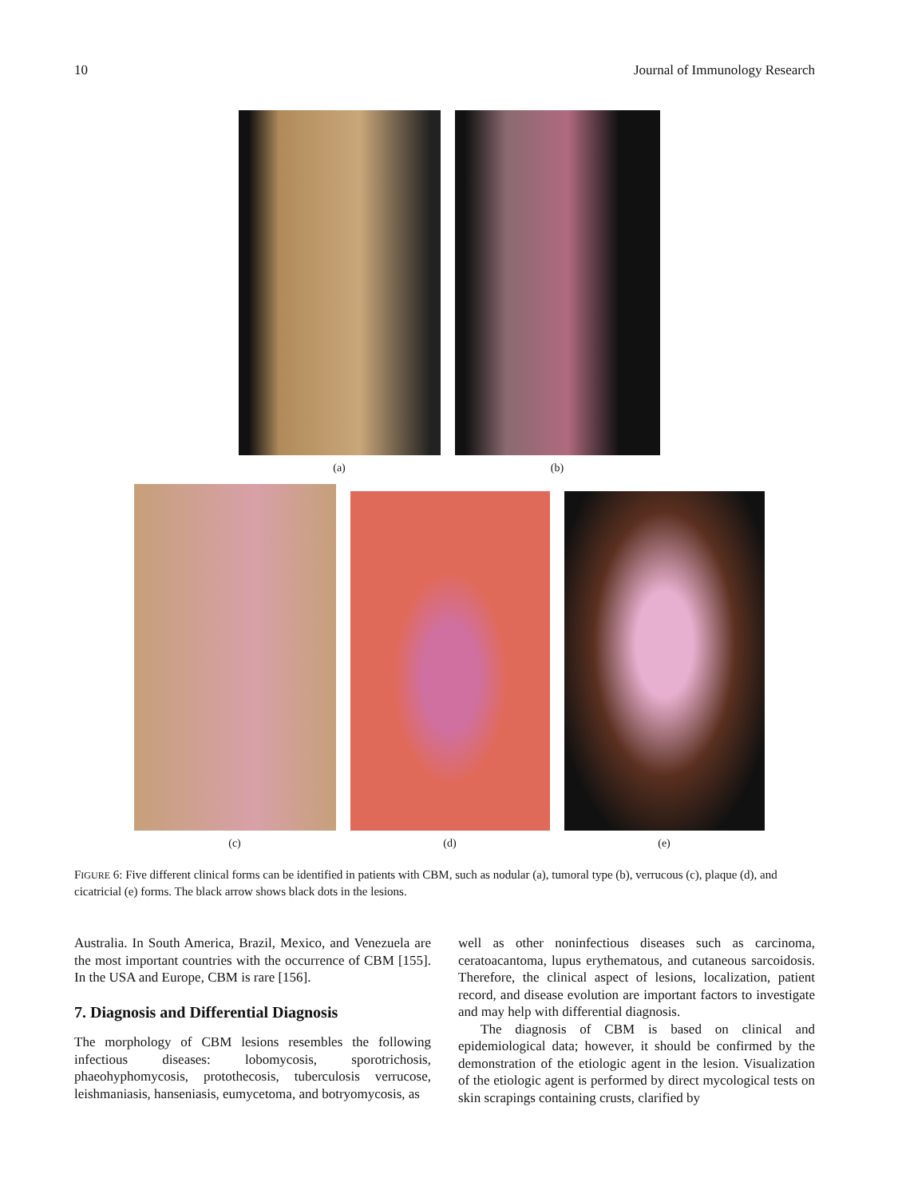10 Journal of Immunology Research
(a) (b)
(c)
(d)
(e)
FIGURE 6: Five different clinical forms can be identified in patients with CBM, such as nodular (a), tumoral type (b), verrucous (c), plaque (d), and cicatricial (e) forms. The black arrow shows black dots in the lesions.
Australia. In South America, Brazil, Mexico, and Venezuela are the most important countries with the occurrence of CBM [155]. In the USA and Europe, CBM is rare [156].
7. Diagnosis and Differential Diagnosis
The morphology of CBM lesions resembles the following infectious diseases: lobomycosis, sporotrichosis, phaeohyphomycosis, protothecosis, tuberculosis verrucose, leishmaniasis, hanseniasis, eumycetoma, and botryomycosis, as
well as other noninfectious diseases such as carcinoma, ceratoacantoma, lupus erythematous, and cutaneous sarcoidosis. Therefore, the clinical aspect of lesions, localization, patient record, and disease evolution are important factors to investigate and may help with differential diagnosis.
The diagnosis of CBM is based on clinical and epidemiological data; however, it should be confirmed by the demonstration of the etiologic agent in the lesion. Visualization of the etiologic agent is performed by direct mycological tests on skin scrapings containing crusts, clarified by